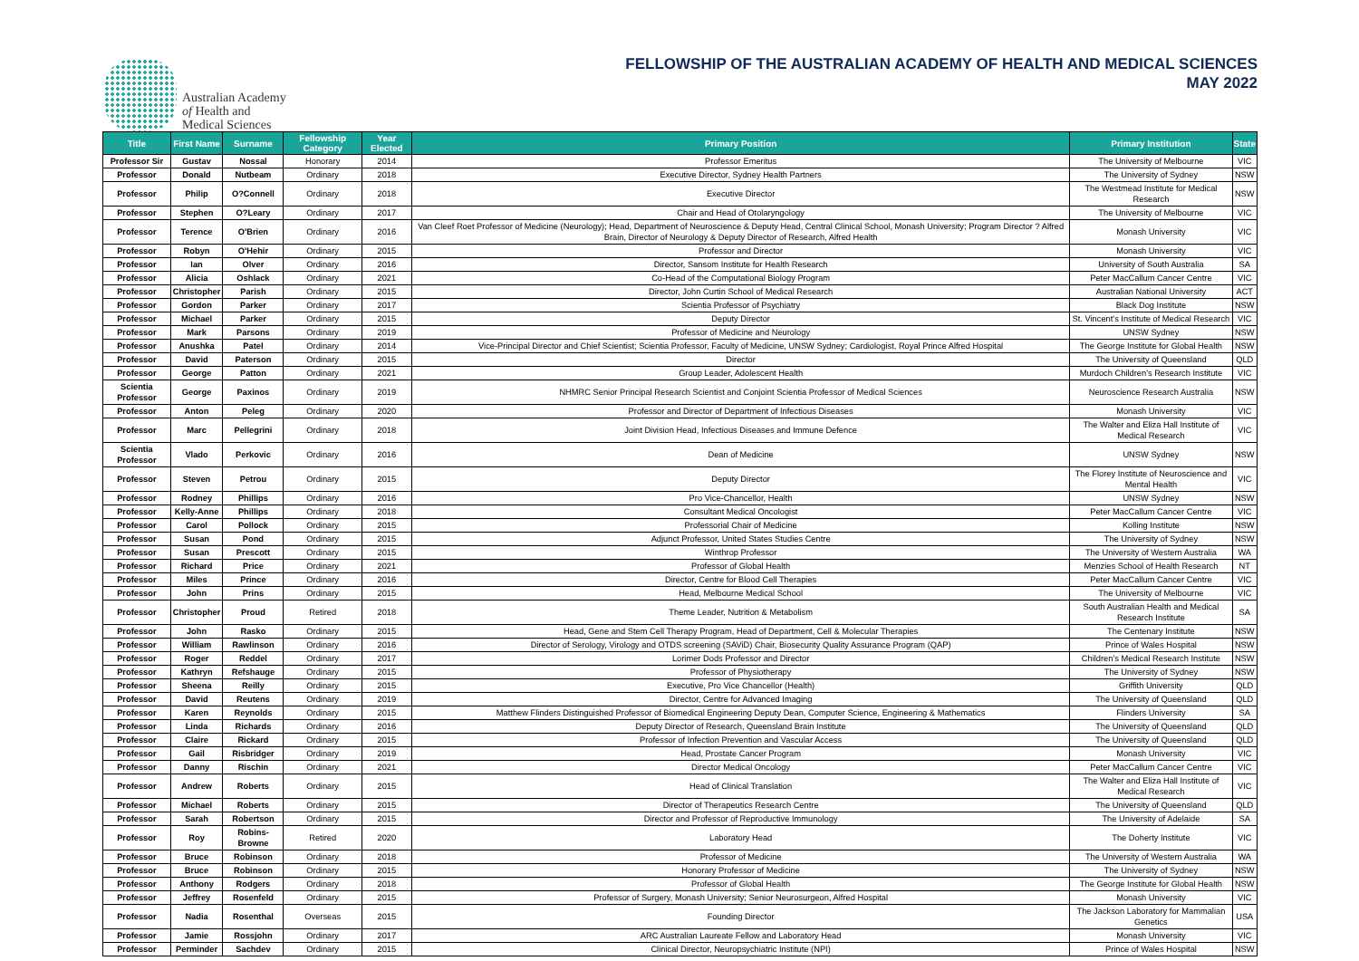Australian Academy
of Health and
Medical Sciences
FELLOWSHIP OF THE AUSTRALIAN ACADEMY OF HEALTH AND MEDICAL SCIENCES
MAY 2022
| Title | First Name | Surname | Fellowship Category | Year Elected | Primary Position | Primary Institution | State |
| --- | --- | --- | --- | --- | --- | --- | --- |
| Professor Sir | Gustav | Nossal | Honorary | 2014 | Professor Emeritus | The University of Melbourne | VIC |
| Professor | Donald | Nutbeam | Ordinary | 2018 | Executive Director, Sydney Health Partners | The University of Sydney | NSW |
| Professor | Philip | O?Connell | Ordinary | 2018 | Executive Director | The Westmead Institute for Medical Research | NSW |
| Professor | Stephen | O?Leary | Ordinary | 2017 | Chair and Head of Otolaryngology | The University of Melbourne | VIC |
| Professor | Terence | O'Brien | Ordinary | 2016 | Van Cleef Roet Professor of Medicine (Neurology); Head, Department of Neuroscience & Deputy Head, Central Clinical School, Monash University; Program Director ? Alfred Brain, Director of Neurology & Deputy Director of Research, Alfred Health | Monash University | VIC |
| Professor | Robyn | O'Hehir | Ordinary | 2015 | Professor and Director | Monash University | VIC |
| Professor | Ian | Olver | Ordinary | 2016 | Director, Sansom Institute for Health Research | University of South Australia | SA |
| Professor | Alicia | Oshlack | Ordinary | 2021 | Co-Head of the Computational Biology Program | Peter MacCallum Cancer Centre | VIC |
| Professor | Christopher | Parish | Ordinary | 2015 | Director, John Curtin School of Medical Research | Australian National University | ACT |
| Professor | Gordon | Parker | Ordinary | 2017 | Scientia Professor of Psychiatry | Black Dog Institute | NSW |
| Professor | Michael | Parker | Ordinary | 2015 | Deputy Director | St. Vincent's Institute of Medical Research | VIC |
| Professor | Mark | Parsons | Ordinary | 2019 | Professor of Medicine and Neurology | UNSW Sydney | NSW |
| Professor | Anushka | Patel | Ordinary | 2014 | Vice-Principal Director and Chief Scientist; Scientia Professor, Faculty of Medicine, UNSW Sydney; Cardiologist, Royal Prince Alfred Hospital | The George Institute for Global Health | NSW |
| Professor | David | Paterson | Ordinary | 2015 | Director | The University of Queensland | QLD |
| Professor | George | Patton | Ordinary | 2021 | Group Leader, Adolescent Health | Murdoch Children's Research Institute | VIC |
| Scientia Professor | George | Paxinos | Ordinary | 2019 | NHMRC Senior Principal Research Scientist and Conjoint Scientia Professor of Medical Sciences | Neuroscience Research Australia | NSW |
| Professor | Anton | Peleg | Ordinary | 2020 | Professor and Director of Department of Infectious Diseases | Monash University | VIC |
| Professor | Marc | Pellegrini | Ordinary | 2018 | Joint Division Head, Infectious Diseases and Immune Defence | The Walter and Eliza Hall Institute of Medical Research | VIC |
| Scientia Professor | Vlado | Perkovic | Ordinary | 2016 | Dean of Medicine | UNSW Sydney | NSW |
| Professor | Steven | Petrou | Ordinary | 2015 | Deputy Director | The Florey Institute of Neuroscience and Mental Health | VIC |
| Professor | Rodney | Phillips | Ordinary | 2016 | Pro Vice-Chancellor, Health | UNSW Sydney | NSW |
| Professor | Kelly-Anne | Phillips | Ordinary | 2018 | Consultant Medical Oncologist | Peter MacCallum Cancer Centre | VIC |
| Professor | Carol | Pollock | Ordinary | 2015 | Professorial Chair of Medicine | Kolling Institute | NSW |
| Professor | Susan | Pond | Ordinary | 2015 | Adjunct Professor, United States Studies Centre | The University of Sydney | NSW |
| Professor | Susan | Prescott | Ordinary | 2015 | Winthrop Professor | The University of Western Australia | WA |
| Professor | Richard | Price | Ordinary | 2021 | Professor of Global Health | Menzies School of Health Research | NT |
| Professor | Miles | Prince | Ordinary | 2016 | Director, Centre for Blood Cell Therapies | Peter MacCallum Cancer Centre | VIC |
| Professor | John | Prins | Ordinary | 2015 | Head, Melbourne Medical School | The University of Melbourne | VIC |
| Professor | Christopher | Proud | Retired | 2018 | Theme Leader, Nutrition & Metabolism | South Australian Health and Medical Research Institute | SA |
| Professor | John | Rasko | Ordinary | 2015 | Head, Gene and Stem Cell Therapy Program, Head of Department, Cell & Molecular Therapies | The Centenary Institute | NSW |
| Professor | William | Rawlinson | Ordinary | 2016 | Director of Serology, Virology and OTDS screening (SAViD) Chair, Biosecurity Quality Assurance Program (QAP) | Prince of Wales Hospital | NSW |
| Professor | Roger | Reddel | Ordinary | 2017 | Lorimer Dods Professor and Director | Children's Medical Research Institute | NSW |
| Professor | Kathryn | Refshauge | Ordinary | 2015 | Professor of Physiotherapy | The University of Sydney | NSW |
| Professor | Sheena | Reilly | Ordinary | 2015 | Executive, Pro Vice Chancellor (Health) | Griffith University | QLD |
| Professor | David | Reutens | Ordinary | 2019 | Director, Centre for Advanced Imaging | The University of Queensland | QLD |
| Professor | Karen | Reynolds | Ordinary | 2015 | Matthew Flinders Distinguished Professor of Biomedical Engineering Deputy Dean, Computer Science, Engineering & Mathematics | Flinders University | SA |
| Professor | Linda | Richards | Ordinary | 2016 | Deputy Director of Research, Queensland Brain Institute | The University of Queensland | QLD |
| Professor | Claire | Rickard | Ordinary | 2015 | Professor of Infection Prevention and Vascular Access | The University of Queensland | QLD |
| Professor | Gail | Risbridger | Ordinary | 2019 | Head, Prostate Cancer Program | Monash University | VIC |
| Professor | Danny | Rischin | Ordinary | 2021 | Director Medical Oncology | Peter MacCallum Cancer Centre | VIC |
| Professor | Andrew | Roberts | Ordinary | 2015 | Head of Clinical Translation | The Walter and Eliza Hall Institute of Medical Research | VIC |
| Professor | Michael | Roberts | Ordinary | 2015 | Director of Therapeutics Research Centre | The University of Queensland | QLD |
| Professor | Sarah | Robertson | Ordinary | 2015 | Director and Professor of Reproductive Immunology | The University of Adelaide | SA |
| Professor | Roy | Robins-Browne | Retired | 2020 | Laboratory Head | The Doherty Institute | VIC |
| Professor | Bruce | Robinson | Ordinary | 2018 | Professor of Medicine | The University of Western Australia | WA |
| Professor | Bruce | Robinson | Ordinary | 2015 | Honorary Professor of Medicine | The University of Sydney | NSW |
| Professor | Anthony | Rodgers | Ordinary | 2018 | Professor of Global Health | The George Institute for Global Health | NSW |
| Professor | Jeffrey | Rosenfeld | Ordinary | 2015 | Professor of Surgery, Monash University; Senior Neurosurgeon, Alfred Hospital | Monash University | VIC |
| Professor | Nadia | Rosenthal | Overseas | 2015 | Founding Director | The Jackson Laboratory for Mammalian Genetics | USA |
| Professor | Jamie | Rossjohn | Ordinary | 2017 | ARC Australian Laureate Fellow and Laboratory Head | Monash University | VIC |
| Professor | Perminder | Sachdev | Ordinary | 2015 | Clinical Director, Neuropsychiatric Institute (NPI) | Prince of Wales Hospital | NSW |